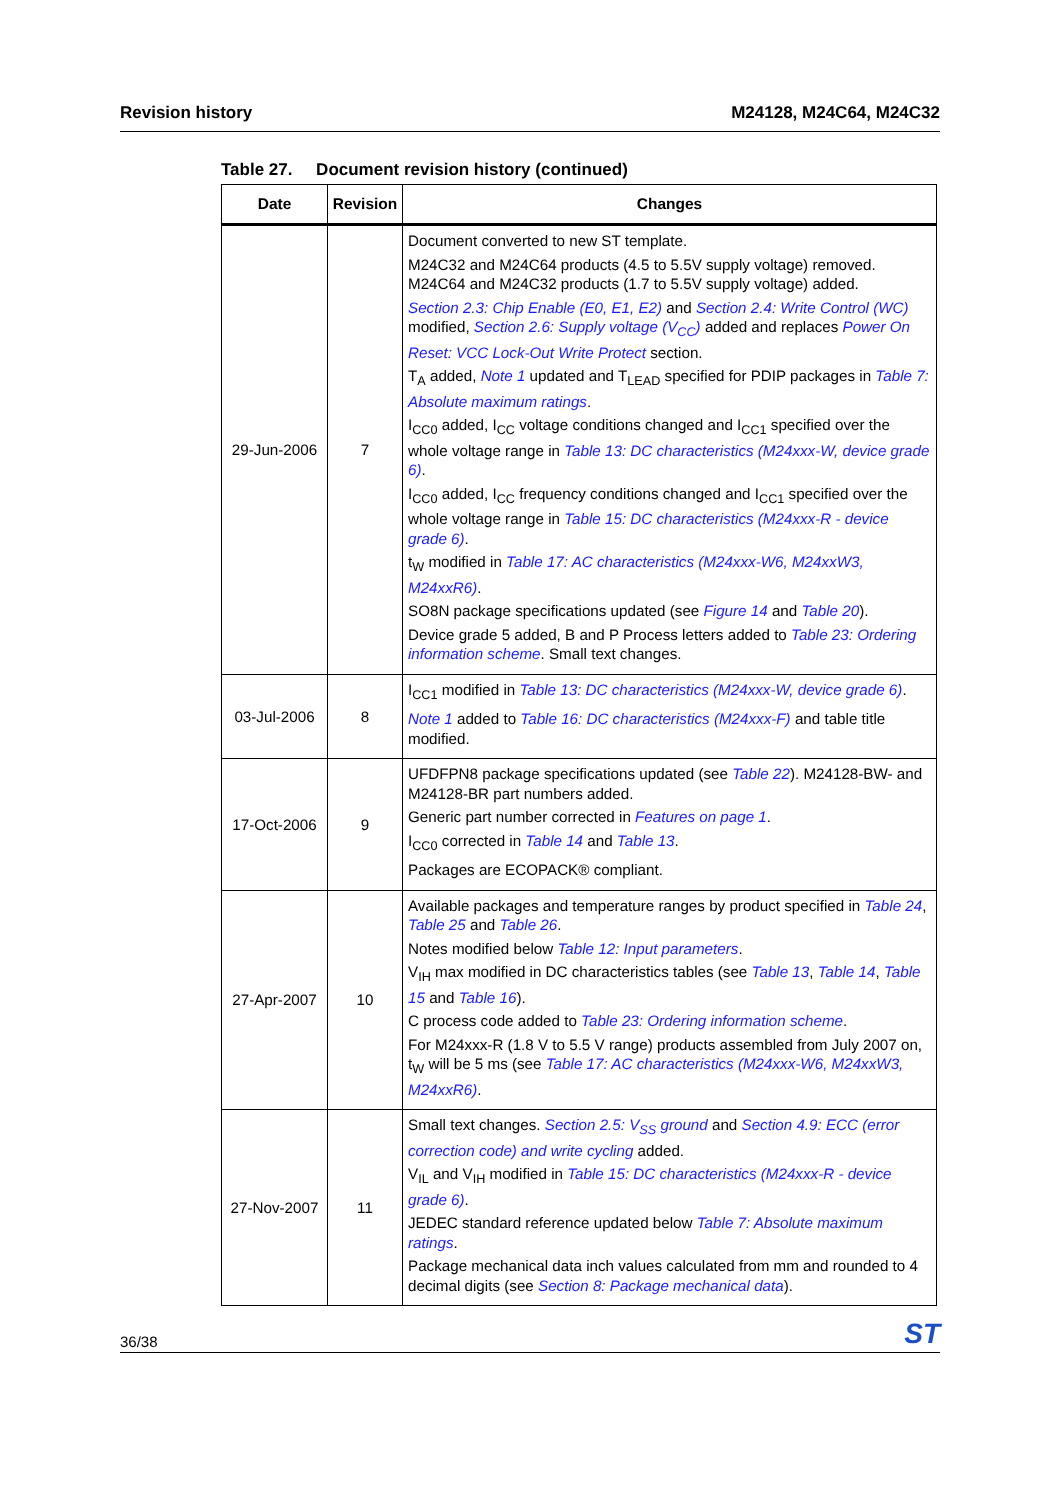Revision history M24128, M24C64, M24C32
Table 27. Document revision history (continued)
| Date | Revision | Changes |
| --- | --- | --- |
| 29-Jun-2006 | 7 | Document converted to new ST template. M24C32 and M24C64 products (4.5 to 5.5V supply voltage) removed. M24C64 and M24C32 products (1.7 to 5.5V supply voltage) added. Section 2.3: Chip Enable (E0, E1, E2) and Section 2.4: Write Control (WC) modified, Section 2.6: Supply voltage (V<sub>CC</sub>) added and replaces Power On Reset: VCC Lock-Out Write Protect section. T<sub>A</sub> added, Note 1 updated and T<sub>LEAD</sub> specified for PDIP packages in Table 7: Absolute maximum ratings . I<sub>CC0</sub> added, I<sub>CC</sub> voltage conditions changed and I<sub>CC1</sub> specified over the whole voltage range in Table 13: DC characteristics (M24xxx-W, device grade 6) . I<sub>CC0</sub> added, I<sub>CC</sub> frequency conditions changed and I<sub>CC1</sub> specified over the whole voltage range in Table 15: DC characteristics (M24xxx-R - device grade 6) . t<sub>W</sub> modified in Table 17: AC characteristics (M24xxx-W6, M24xxW3, M24xxR6) . SO8N package specifications updated (see Figure 14 and Table 20 ). Device grade 5 added, B and P Process letters added to Table 23: Ordering information scheme . Small text changes. |
| 03-Jul-2006 | 8 | I<sub>CC1</sub> modified in Table 13: DC characteristics (M24xxx-W, device grade 6) . Note 1 added to Table 16: DC characteristics (M24xxx-F) and table title modified. |
| 17-Oct-2006 | 9 | UFDFPN8 package specifications updated (see Table 22 ). M24128-BW- and M24128-BR part numbers added. Generic part number corrected in Features on page 1 . I<sub>CC0</sub> corrected in Table 14 and Table 13 . Packages are ECOPACK® compliant. |
| 27-Apr-2007 | 10 | Available packages and temperature ranges by product specified in Table 24 , Table 25 and Table 26 . Notes modified below Table 12: Input parameters . V<sub>IH</sub> max modified in DC characteristics tables (see Table 13 , Table 14 , Table 15 and Table 16 ). C process code added to Table 23: Ordering information scheme . For M24xxx-R (1.8 V to 5.5 V range) products assembled from July 2007 on, t<sub>W</sub> will be 5 ms (see Table 17: AC characteristics (M24xxx-W6, M24xxW3, M24xxR6) . |
| 27-Nov-2007 | 11 | Small text changes. Section 2.5: V<sub>SS</sub> ground and Section 4.9: ECC (error correction code) and write cycling added. V<sub>IL</sub> and V<sub>IH</sub> modified in Table 15: DC characteristics (M24xxx-R - device grade 6) . JEDEC standard reference updated below Table 7: Absolute maximum ratings . Package mechanical data inch values calculated from mm and rounded to 4 decimal digits (see Section 8: Package mechanical data ). |
36/38 ST